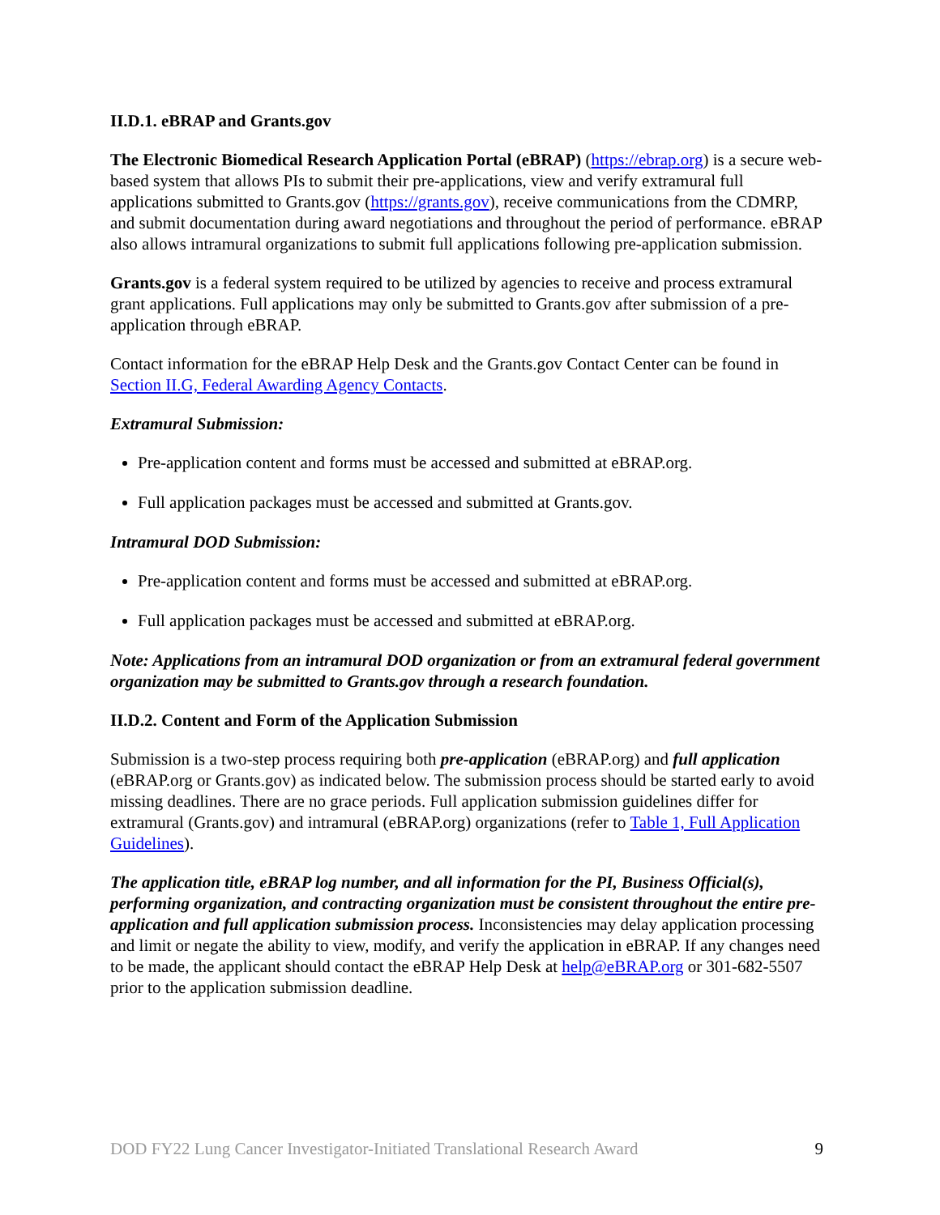II.D.1. eBRAP and Grants.gov
The Electronic Biomedical Research Application Portal (eBRAP) (https://ebrap.org) is a secure web-based system that allows PIs to submit their pre-applications, view and verify extramural full applications submitted to Grants.gov (https://grants.gov), receive communications from the CDMRP, and submit documentation during award negotiations and throughout the period of performance. eBRAP also allows intramural organizations to submit full applications following pre-application submission.
Grants.gov is a federal system required to be utilized by agencies to receive and process extramural grant applications. Full applications may only be submitted to Grants.gov after submission of a pre-application through eBRAP.
Contact information for the eBRAP Help Desk and the Grants.gov Contact Center can be found in Section II.G, Federal Awarding Agency Contacts.
Extramural Submission:
Pre-application content and forms must be accessed and submitted at eBRAP.org.
Full application packages must be accessed and submitted at Grants.gov.
Intramural DOD Submission:
Pre-application content and forms must be accessed and submitted at eBRAP.org.
Full application packages must be accessed and submitted at eBRAP.org.
Note: Applications from an intramural DOD organization or from an extramural federal government organization may be submitted to Grants.gov through a research foundation.
II.D.2. Content and Form of the Application Submission
Submission is a two-step process requiring both pre-application (eBRAP.org) and full application (eBRAP.org or Grants.gov) as indicated below. The submission process should be started early to avoid missing deadlines. There are no grace periods. Full application submission guidelines differ for extramural (Grants.gov) and intramural (eBRAP.org) organizations (refer to Table 1, Full Application Guidelines).
The application title, eBRAP log number, and all information for the PI, Business Official(s), performing organization, and contracting organization must be consistent throughout the entire pre-application and full application submission process. Inconsistencies may delay application processing and limit or negate the ability to view, modify, and verify the application in eBRAP. If any changes need to be made, the applicant should contact the eBRAP Help Desk at help@eBRAP.org or 301-682-5507 prior to the application submission deadline.
DOD FY22 Lung Cancer Investigator-Initiated Translational Research Award 9